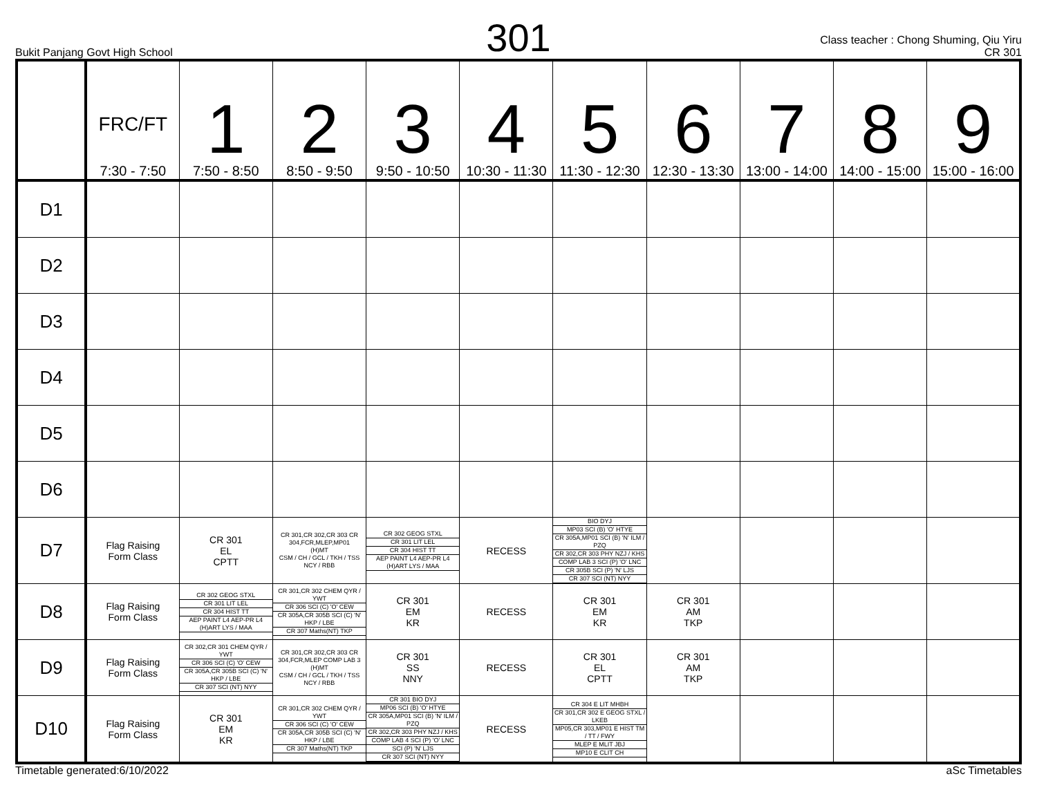301
Bukit Panjang Govt High School
Class teacher : Chong Shuming, Qiu Yiru
CR 301
| | FRC/FT 7:30 - 7:50 | 1 7:50 - 8:50 | 2 8:50 - 9:50 | 3 9:50 - 10:50 | 4 10:30 - 11:30 | 5 11:30 - 12:30 | 6 12:30 - 13:30 | 7 13:00 - 14:00 | 8 14:00 - 15:00 | 9 15:00 - 16:00 |
| --- | --- | --- | --- | --- | --- | --- | --- | --- | --- | --- |
| D1 | | | | | | | | | | |
| D2 | | | | | | | | | | |
| D3 | | | | | | | | | | |
| D4 | | | | | | | | | | |
| D5 | | | | | | | | | | |
| D6 | | | | | | | | | | |
| D7 | Flag Raising Form Class | CR 301 EL CPTT | CR 301,CR 302,CR 303 CR 304,FCR,MLEP,MP01 (H)MT CSM / CH / GCL / TKH / TSS NCY / RBB | CR 302 GEOG STXL CR 301 LIT LEL CR 304 HIST TT AEP PAINT L4 AEP-PR L4 (H)ART LYS / MAA | RECESS | BIO DYJ MP03 SCI (B) 'O' HTYE CR 305A,MP01 SCI (B) 'N' ILM / PZQ CR 302,CR 303 PHY NZJ / KHS COMP LAB 3 SCI (P) 'O' LNC CR 305B SCI (P) 'N' LJS CR 307 SCI (NT) NYY | | | | |
| D8 | Flag Raising Form Class | CR 302 GEOG STXL CR 301 LIT LEL CR 304 HIST TT AEP PAINT L4 AEP-PR L4 (H)ART LYS / MAA | CR 301,CR 302 CHEM QYR / YWT CR 306 SCI (C) 'O' CEW CR 305A,CR 305B SCI (C) 'N' HKP / LBE CR 307 Maths(NT) TKP | CR 301 EM KR | RECESS | CR 301 EM KR | CR 301 AM TKP | | | |
| D9 | Flag Raising Form Class | CR 302,CR 301 CHEM QYR / YWT CR 306 SCI (C) 'O' CEW CR 305A,CR 305B SCI (C) 'N' HKP / LBE CR 307 SCI (NT) NYY | CR 301,CR 302,CR 303 CR 304,FCR,MLEP COMP LAB 3 (H)MT CSM / CH / GCL / TKH / TSS NCY / RBB | CR 301 SS NNY | RECESS | CR 301 EL CPTT | CR 301 AM TKP | | | |
| D10 | Flag Raising Form Class | CR 301 EM KR | CR 301,CR 302 CHEM QYR / YWT CR 306 SCI (C) 'O' CEW CR 305A,CR 305B SCI (C) 'N' HKP / LBE CR 307 Maths(NT) TKP | CR 301 BIO DYJ MP06 SCI (B) 'O' HTYE CR 305A,MP01 SCI (B) 'N' ILM / PZQ CR 302,CR 303 PHY NZJ / KHS COMP LAB 4 SCI (P) 'O' LNC SCI (P) 'N' LJS CR 307 SCI (NT) NYY | RECESS | CR 304 E LIT MHBH CR 301,CR 302 E GEOG STXL / LKEB MP05,CR 303,MP01 E HIST TM / TT / FWY MLEP E MLIT JBJ MP10 E CLIT CH | | | | |
Timetable generated:6/10/2022 aSc Timetables